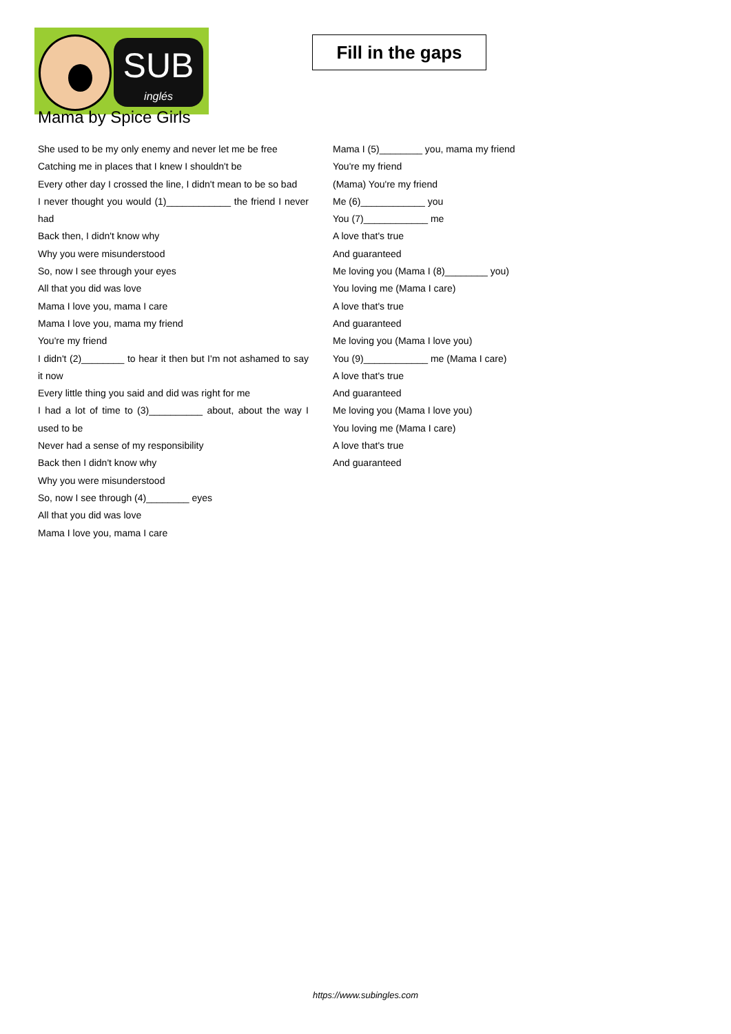SUB
inglés
Fill in the gaps
Mama by Spice Girls
She used to be my only enemy and never let me be free
Catching me in places that I knew I shouldn't be
Every other day I crossed the line, I didn't mean to be so bad
I never thought you would (1)____________ the friend I never had
Back then, I didn't know why
Why you were misunderstood
So, now I see through your eyes
All that you did was love
Mama I love you, mama I care
Mama I love you, mama my friend
You're my friend
I didn't (2)________ to hear it then but I'm not ashamed to say it now
Every little thing you said and did was right for me
I had a lot of time to (3)__________ about, about the way I used to be
Never had a sense of my responsibility
Back then I didn't know why
Why you were misunderstood
So, now I see through (4)________ eyes
All that you did was love
Mama I love you, mama I care
Mama I (5)________ you, mama my friend
You're my friend
(Mama) You're my friend
Me (6)____________ you
You (7)____________ me
A love that's true
And guaranteed
Me loving you (Mama I (8)________ you)
You loving me (Mama I care)
A love that's true
And guaranteed
Me loving you (Mama I love you)
You (9)____________ me (Mama I care)
A love that's true
And guaranteed
Me loving you (Mama I love you)
You loving me (Mama I care)
A love that's true
And guaranteed
https://www.subingles.com